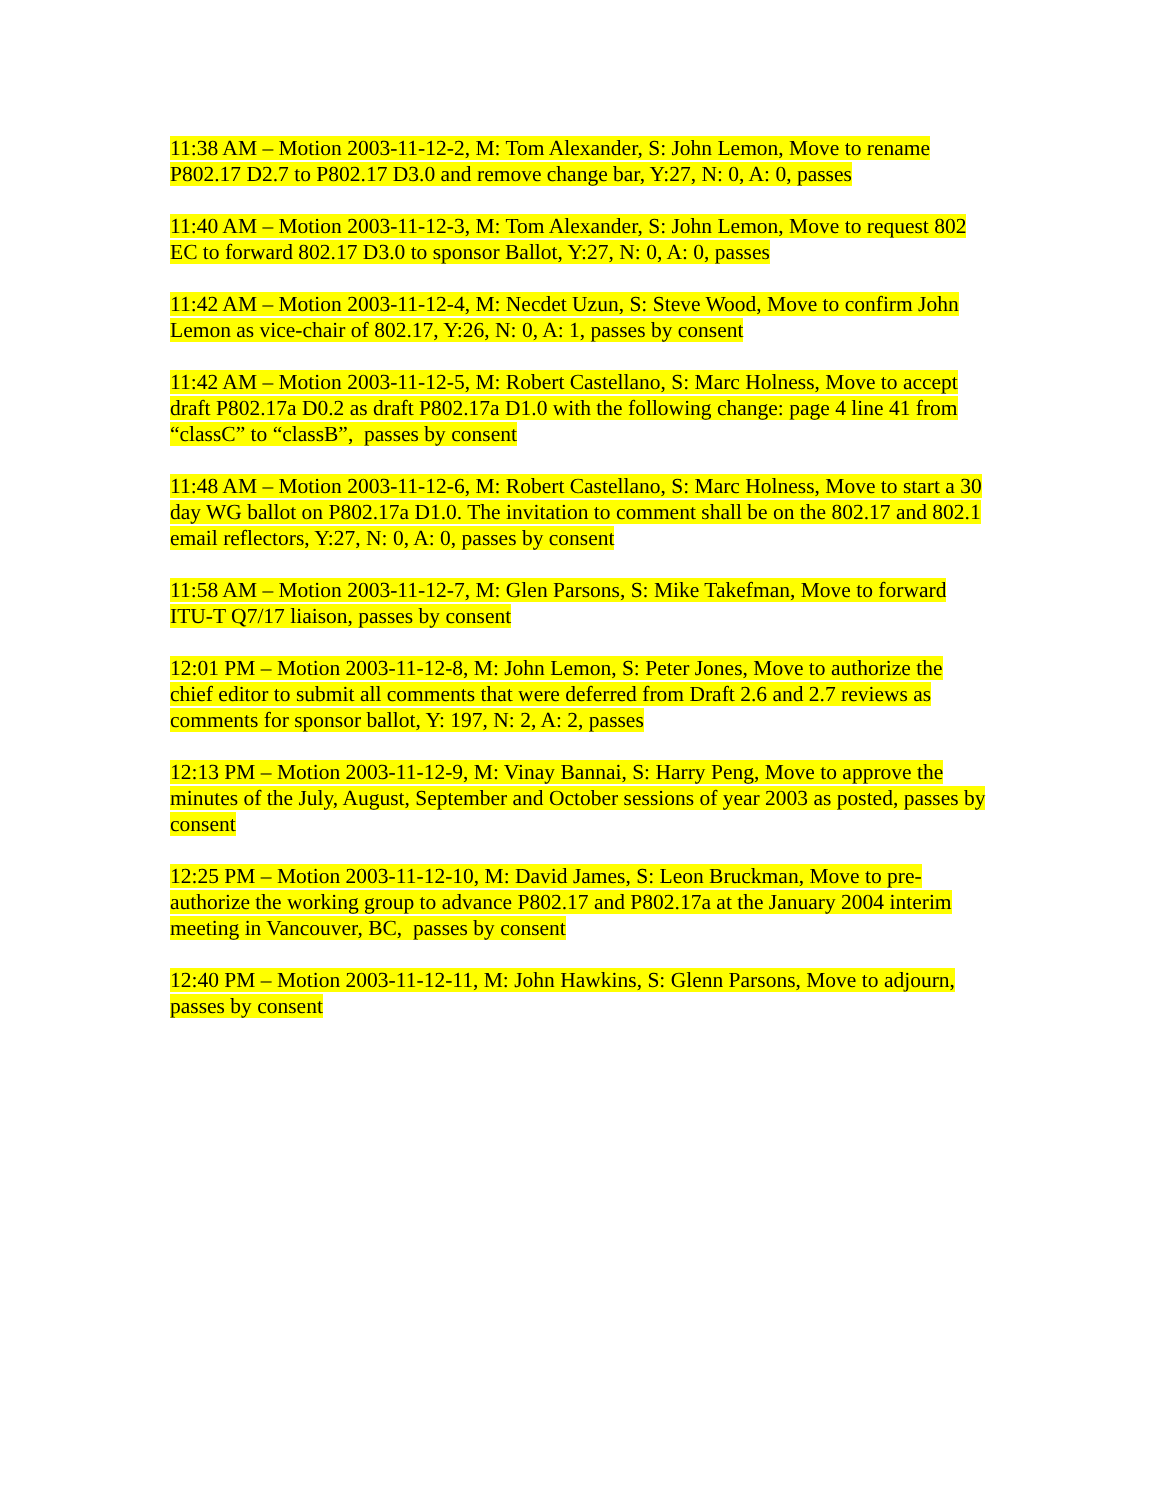11:38 AM – Motion 2003-11-12-2, M: Tom Alexander, S: John Lemon, Move to rename P802.17 D2.7 to P802.17 D3.0 and remove change bar, Y:27, N: 0, A: 0, passes
11:40 AM – Motion 2003-11-12-3, M: Tom Alexander, S: John Lemon, Move to request 802 EC to forward 802.17 D3.0 to sponsor Ballot, Y:27, N: 0, A: 0, passes
11:42 AM – Motion 2003-11-12-4, M: Necdet Uzun, S: Steve Wood, Move to confirm John Lemon as vice-chair of 802.17, Y:26, N: 0, A: 1, passes by consent
11:42 AM – Motion 2003-11-12-5, M: Robert Castellano, S: Marc Holness, Move to accept draft P802.17a D0.2 as draft P802.17a D1.0 with the following change: page 4 line 41 from “classC” to “classB”, passes by consent
11:48 AM – Motion 2003-11-12-6, M: Robert Castellano, S: Marc Holness, Move to start a 30 day WG ballot on P802.17a D1.0. The invitation to comment shall be on the 802.17 and 802.1 email reflectors, Y:27, N: 0, A: 0, passes by consent
11:58 AM – Motion 2003-11-12-7, M: Glen Parsons, S: Mike Takefman, Move to forward ITU-T Q7/17 liaison, passes by consent
12:01 PM – Motion 2003-11-12-8, M: John Lemon, S: Peter Jones, Move to authorize the chief editor to submit all comments that were deferred from Draft 2.6 and 2.7 reviews as comments for sponsor ballot, Y: 197, N: 2, A: 2, passes
12:13 PM – Motion 2003-11-12-9, M: Vinay Bannai, S: Harry Peng, Move to approve the minutes of the July, August, September and October sessions of year 2003 as posted, passes by consent
12:25 PM – Motion 2003-11-12-10, M: David James, S: Leon Bruckman, Move to pre-authorize the working group to advance P802.17 and P802.17a at the January 2004 interim meeting in Vancouver, BC, passes by consent
12:40 PM – Motion 2003-11-12-11, M: John Hawkins, S: Glenn Parsons, Move to adjourn, passes by consent